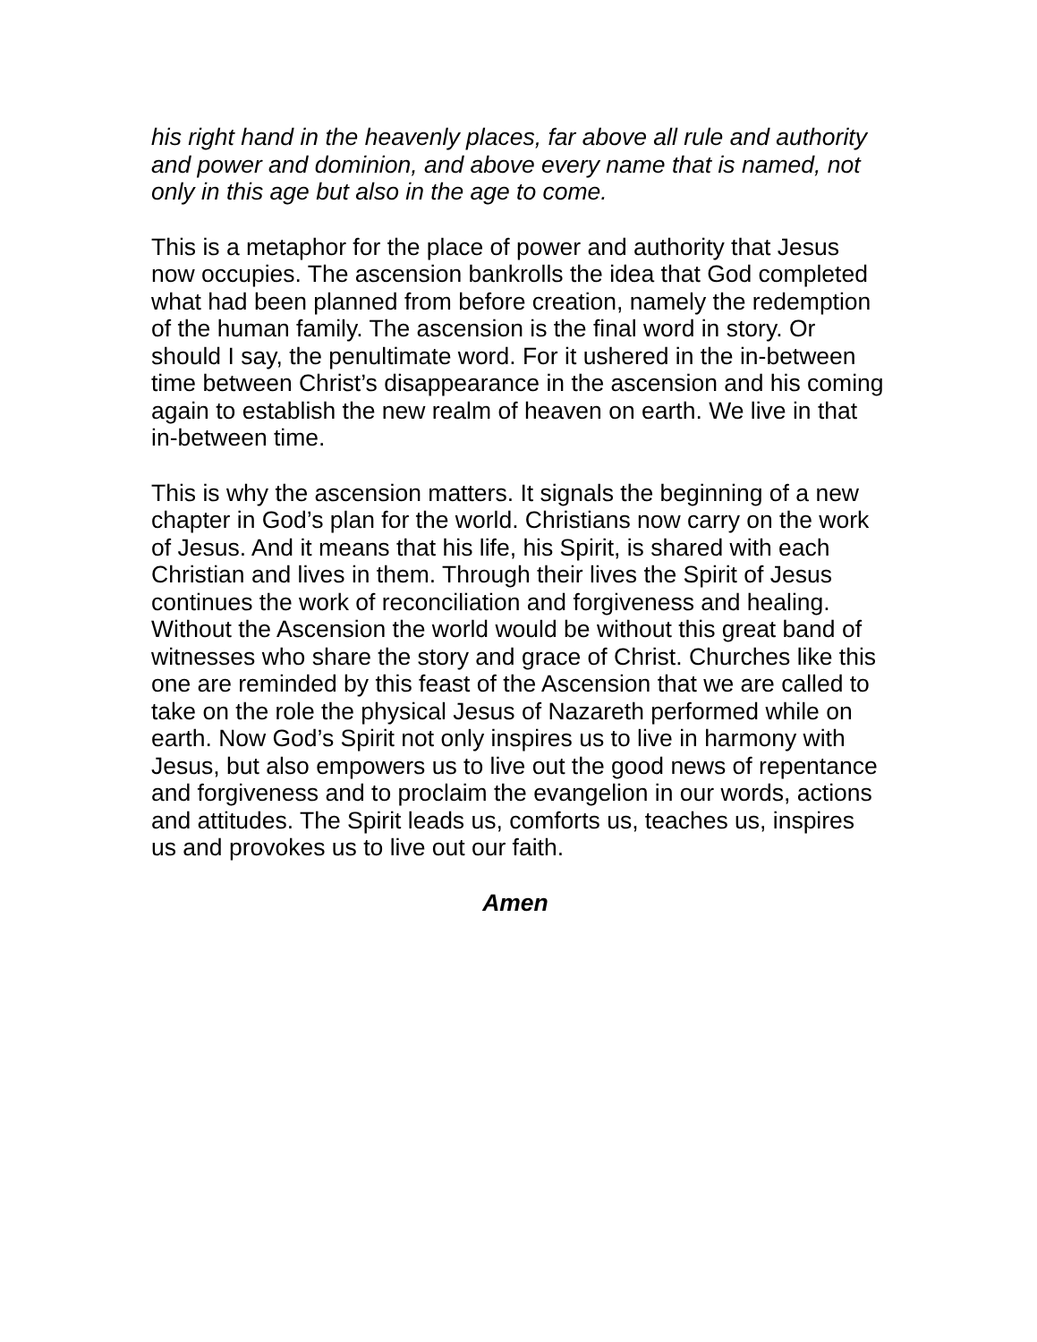his right hand in the heavenly places, far above all rule and authority and power and dominion, and above every name that is named, not only in this age but also in the age to come.
This is a metaphor for the place of power and authority that Jesus now occupies. The ascension bankrolls the idea that God completed what had been planned from before creation, namely the redemption of the human family. The ascension is the final word in story. Or should I say, the penultimate word. For it ushered in the in-between time between Christ’s disappearance in the ascension and his coming again to establish the new realm of heaven on earth. We live in that in-between time.
This is why the ascension matters. It signals the beginning of a new chapter in God’s plan for the world. Christians now carry on the work of Jesus. And it means that his life, his Spirit, is shared with each Christian and lives in them. Through their lives the Spirit of Jesus continues the work of reconciliation and forgiveness and healing. Without the Ascension the world would be without this great band of witnesses who share the story and grace of Christ. Churches like this one are reminded by this feast of the Ascension that we are called to take on the role the physical Jesus of Nazareth performed while on earth. Now God’s Spirit not only inspires us to live in harmony with Jesus, but also empowers us to live out the good news of repentance and forgiveness and to proclaim the evangelion in our words, actions and attitudes. The Spirit leads us, comforts us, teaches us, inspires us and provokes us to live out our faith.
Amen